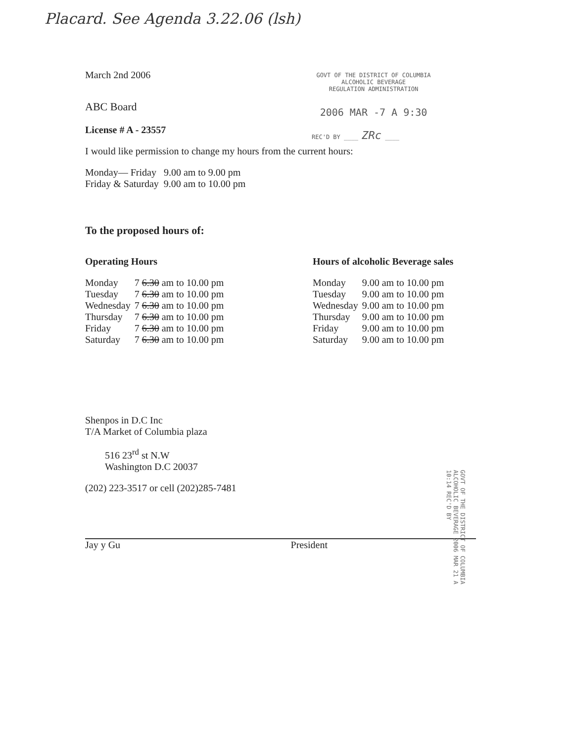Placard. See Agenda 3.22.06 (lsh)
GOVT OF THE DISTRICT OF COLUMBIA
ALCOHOLIC BEVERAGE
REGULATION ADMINISTRATION
2006 MAR -7 A 9:30
REC'D BY ____ ZRc ____
March 2nd 2006
ABC Board
License # A - 23557
I would like permission to change my hours from the current hours:
Monday— Friday 9.00 am to 9.00 pm
Friday & Saturday 9.00 am to 10.00 pm
To the proposed hours of:
Operating Hours
| Monday | 7 6.30 am to 10.00 pm |
| Tuesday | 7 6.30 am to 10.00 pm |
| Wednesday | 7 6.30 am to 10.00 pm |
| Thursday | 7 6.30 am to 10.00 pm |
| Friday | 7 6.30 am to 10.00 pm |
| Saturday | 7 6.30 am to 10.00 pm |
Hours of alcoholic Beverage sales
| Monday | 9.00 am to 10.00 pm |
| Tuesday | 9.00 am to 10.00 pm |
| Wednesday | 9.00 am to 10.00 pm |
| Thursday | 9.00 am to 10.00 pm |
| Friday | 9.00 am to 10.00 pm |
| Saturday | 9.00 am to 10.00 pm |
Shenpos in D.C Inc
T/A Market of Columbia plaza
516 23<sup>rd</sup> st N.W
Washington D.C 20037
(202) 223-3517 or cell (202)285-7481
Jay y Gu President
GOVT OF THE DISTRICT OF COLUMBIA ALCOHOLIC BEVERAGE 2006 MAR 21 A 10:14 REC'D BY